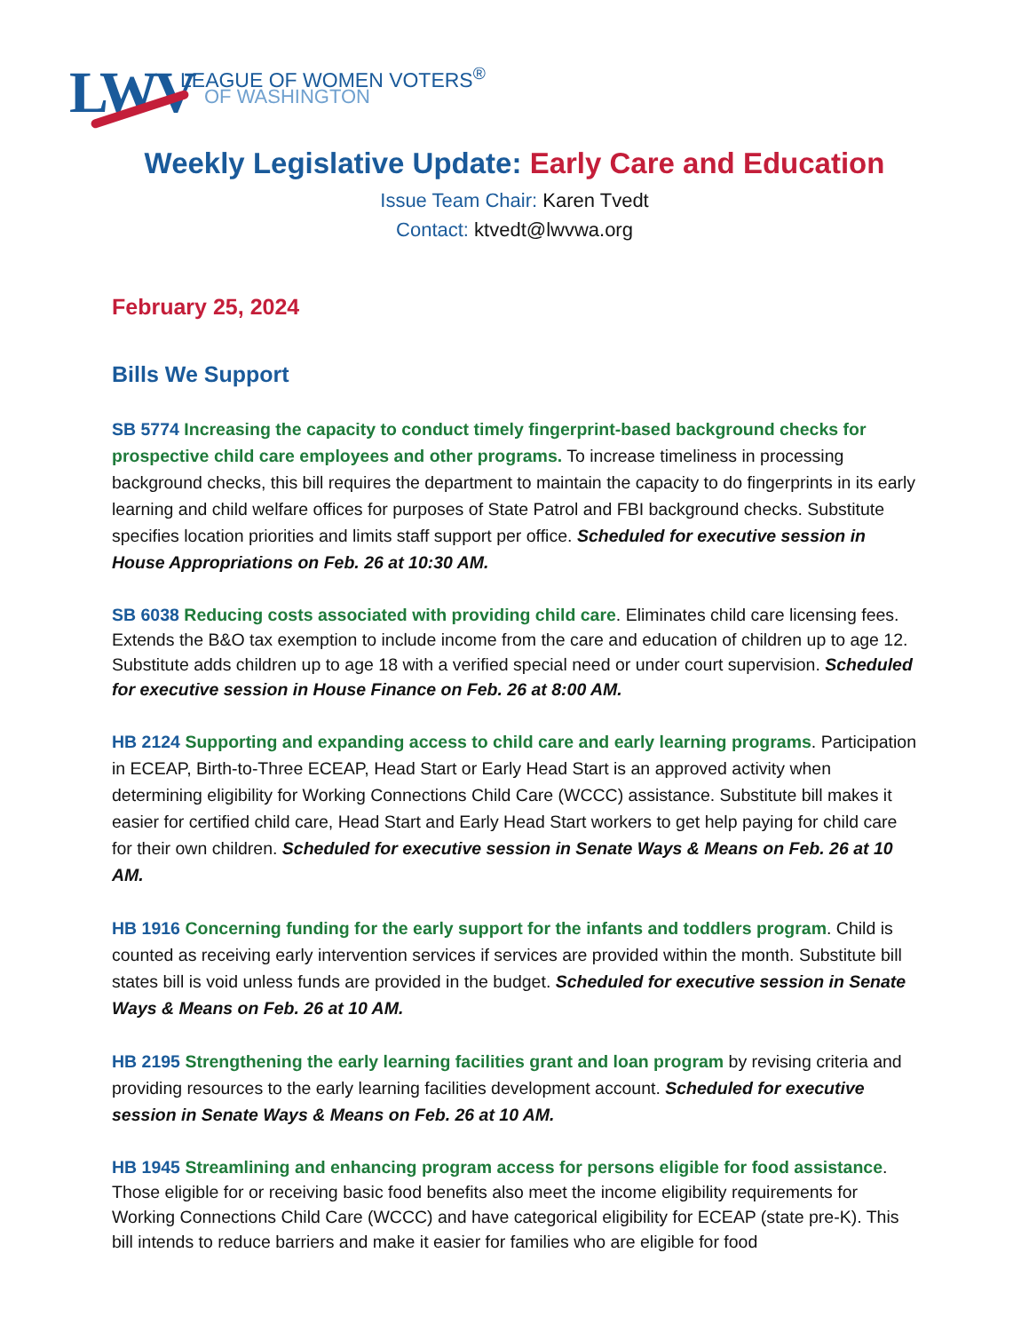LWV
LEAGUE OF WOMEN VOTERS<sup>®</sup>
OF WASHINGTON
Weekly Legislative Update: Early Care and Education
Issue Team Chair: Karen Tvedt
Contact: ktvedt@lwvwa.org
February 25, 2024
Bills We Support
SB 5774 Increasing the capacity to conduct timely fingerprint-based background checks for prospective child care employees and other programs. To increase timeliness in processing background checks, this bill requires the department to maintain the capacity to do fingerprints in its early learning and child welfare offices for purposes of State Patrol and FBI background checks. Substitute specifies location priorities and limits staff support per office. Scheduled for executive session in House Appropriations on Feb. 26 at 10:30 AM.
SB 6038 Reducing costs associated with providing child care. Eliminates child care licensing fees. Extends the B&O tax exemption to include income from the care and education of children up to age 12. Substitute adds children up to age 18 with a verified special need or under court supervision. Scheduled for executive session in House Finance on Feb. 26 at 8:00 AM.
HB 2124 Supporting and expanding access to child care and early learning programs. Participation in ECEAP, Birth-to-Three ECEAP, Head Start or Early Head Start is an approved activity when determining eligibility for Working Connections Child Care (WCCC) assistance. Substitute bill makes it easier for certified child care, Head Start and Early Head Start workers to get help paying for child care for their own children. Scheduled for executive session in Senate Ways & Means on Feb. 26 at 10 AM.
HB 1916 Concerning funding for the early support for the infants and toddlers program. Child is counted as receiving early intervention services if services are provided within the month. Substitute bill states bill is void unless funds are provided in the budget. Scheduled for executive session in Senate Ways & Means on Feb. 26 at 10 AM.
HB 2195 Strengthening the early learning facilities grant and loan program by revising criteria and providing resources to the early learning facilities development account. Scheduled for executive session in Senate Ways & Means on Feb. 26 at 10 AM.
HB 1945 Streamlining and enhancing program access for persons eligible for food assistance. Those eligible for or receiving basic food benefits also meet the income eligibility requirements for Working Connections Child Care (WCCC) and have categorical eligibility for ECEAP (state pre-K). This bill intends to reduce barriers and make it easier for families who are eligible for food